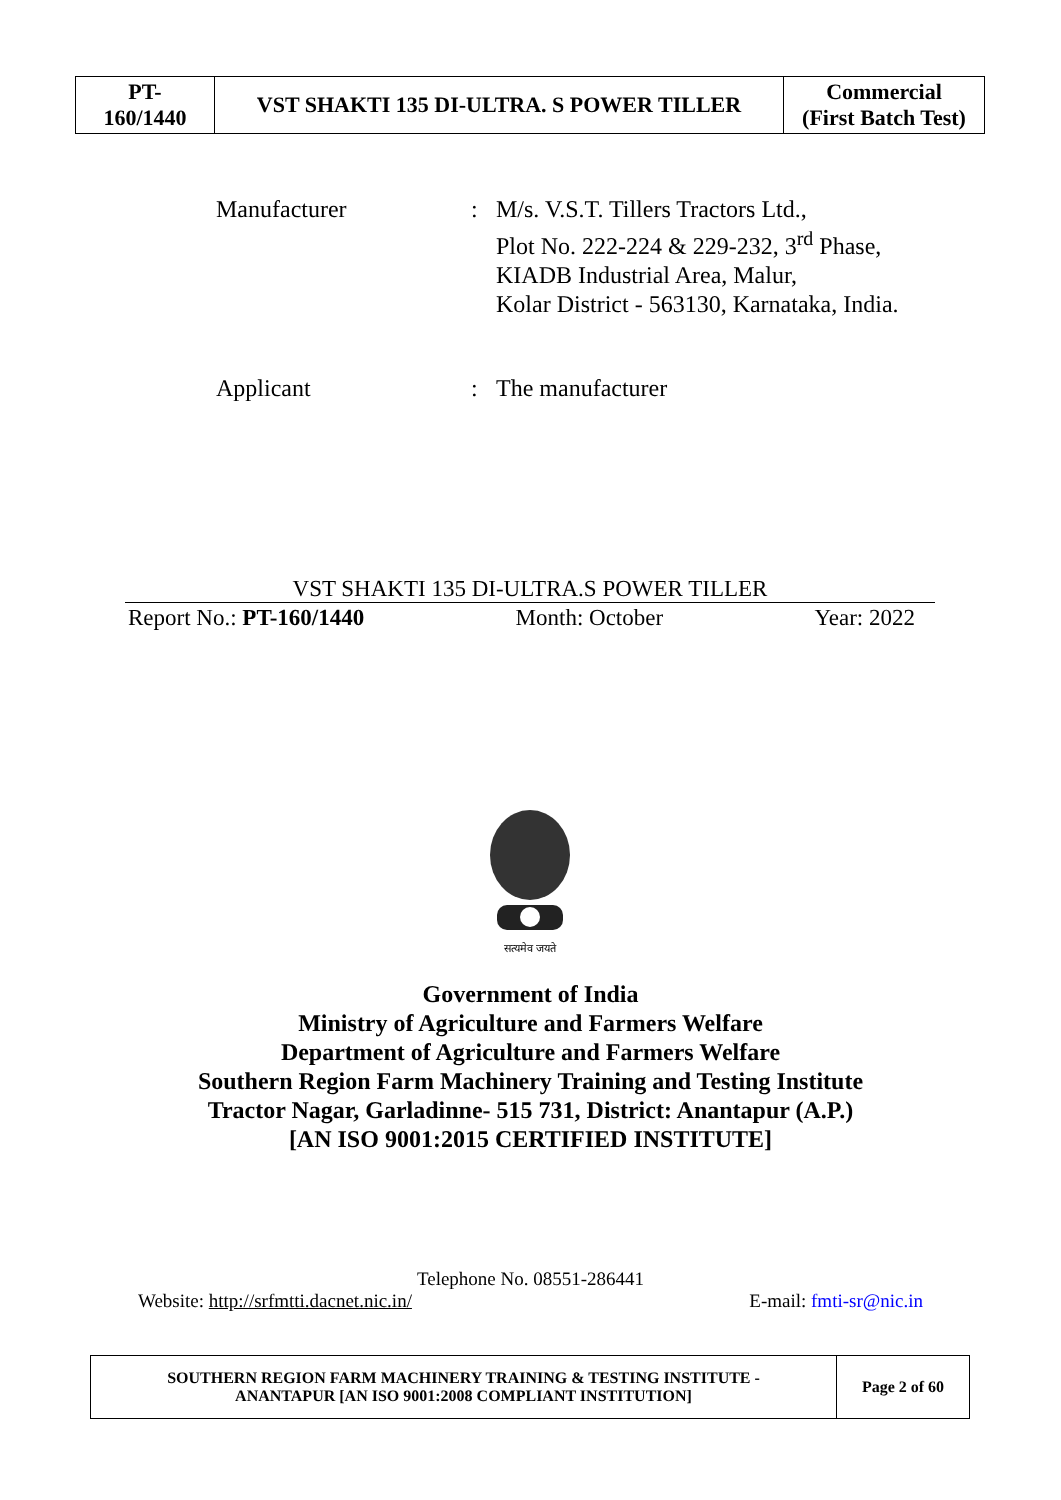| PT- 160/1440 | VST SHAKTI 135 DI-ULTRA. S POWER TILLER | Commercial (First Batch Test) |
Manufacturer : M/s. V.S.T. Tillers Tractors Ltd.,
Plot No. 222-224 & 229-232, 3<sup>rd</sup> Phase,
KIADB Industrial Area, Malur,
Kolar District - 563130, Karnataka, India.
Applicant : The manufacturer
VST SHAKTI 135 DI-ULTRA.S POWER TILLER
Report No.: PT-160/1440 Month: October Year: 2022
सत्यमेव जयते
Government of India
Ministry of Agriculture and Farmers Welfare
Department of Agriculture and Farmers Welfare
Southern Region Farm Machinery Training and Testing Institute
Tractor Nagar, Garladinne- 515 731, District: Anantapur (A.P.)
[AN ISO 9001:2015 CERTIFIED INSTITUTE]
Telephone No. 08551-286441
Website: http://srfmtti.dacnet.nic.in/ E-mail: fmti-sr@nic.in
| SOUTHERN REGION FARM MACHINERY TRAINING & TESTING INSTITUTE - ANANTAPUR [AN ISO 9001:2008 COMPLIANT INSTITUTION] | Page 2 of 60 |